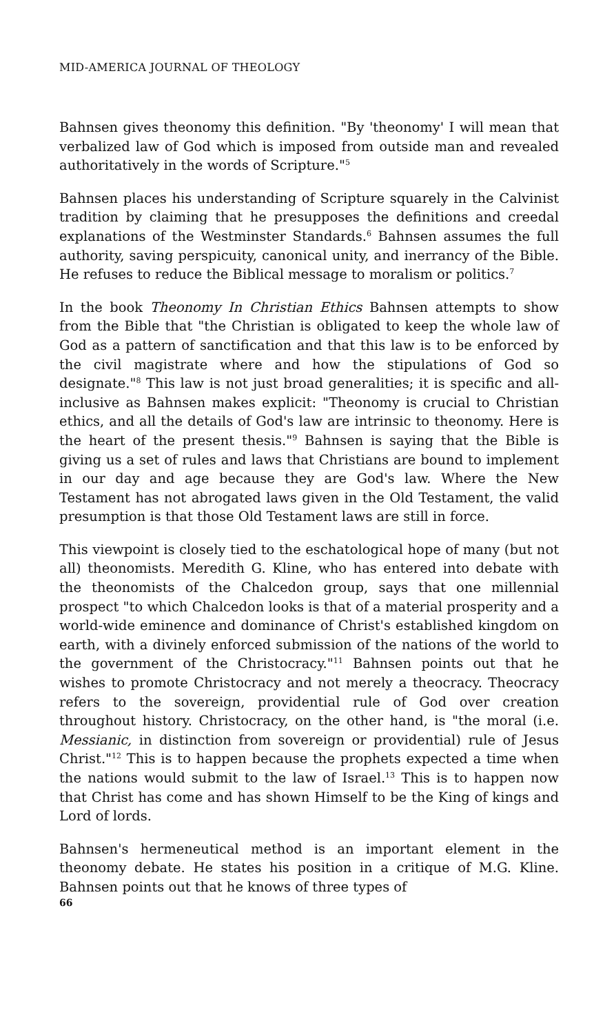MID-AMERICA JOURNAL OF THEOLOGY
Bahnsen gives theonomy this definition. "By 'theonomy' I will mean that verbalized law of God which is imposed from outside man and revealed authoritatively in the words of Scripture."<sup>5</sup>
Bahnsen places his understanding of Scripture squarely in the Calvinist tradition by claiming that he presupposes the definitions and creedal explanations of the Westminster Standards.<sup>6</sup> Bahnsen assumes the full authority, saving perspicuity, canonical unity, and inerrancy of the Bible. He refuses to reduce the Biblical message to moralism or politics.<sup>7</sup>
In the book Theonomy In Christian Ethics Bahnsen attempts to show from the Bible that "the Christian is obligated to keep the whole law of God as a pattern of sanctification and that this law is to be enforced by the civil magistrate where and how the stipulations of God so designate."<sup>8</sup> This law is not just broad generalities; it is specific and all-inclusive as Bahnsen makes explicit: "Theonomy is crucial to Christian ethics, and all the details of God's law are intrinsic to theonomy. Here is the heart of the present thesis."<sup>9</sup> Bahnsen is saying that the Bible is giving us a set of rules and laws that Christians are bound to implement in our day and age because they are God's law. Where the New Testament has not abrogated laws given in the Old Testament, the valid presumption is that those Old Testament laws are still in force.
This viewpoint is closely tied to the eschatological hope of many (but not all) theonomists. Meredith G. Kline, who has entered into debate with the theonomists of the Chalcedon group, says that one millennial prospect "to which Chalcedon looks is that of a material prosperity and a world-wide eminence and dominance of Christ's established kingdom on earth, with a divinely enforced submission of the nations of the world to the government of the Christocracy."<sup>11</sup> Bahnsen points out that he wishes to promote Christocracy and not merely a theocracy. Theocracy refers to the sovereign, providential rule of God over creation throughout history. Christocracy, on the other hand, is "the moral (i.e. Messianic, in distinction from sovereign or providential) rule of Jesus Christ."<sup>12</sup> This is to happen because the prophets expected a time when the nations would submit to the law of Israel.<sup>13</sup> This is to happen now that Christ has come and has shown Himself to be the King of kings and Lord of lords.
Bahnsen's hermeneutical method is an important element in the theonomy debate. He states his position in a critique of M.G. Kline. Bahnsen points out that he knows of three types of
66